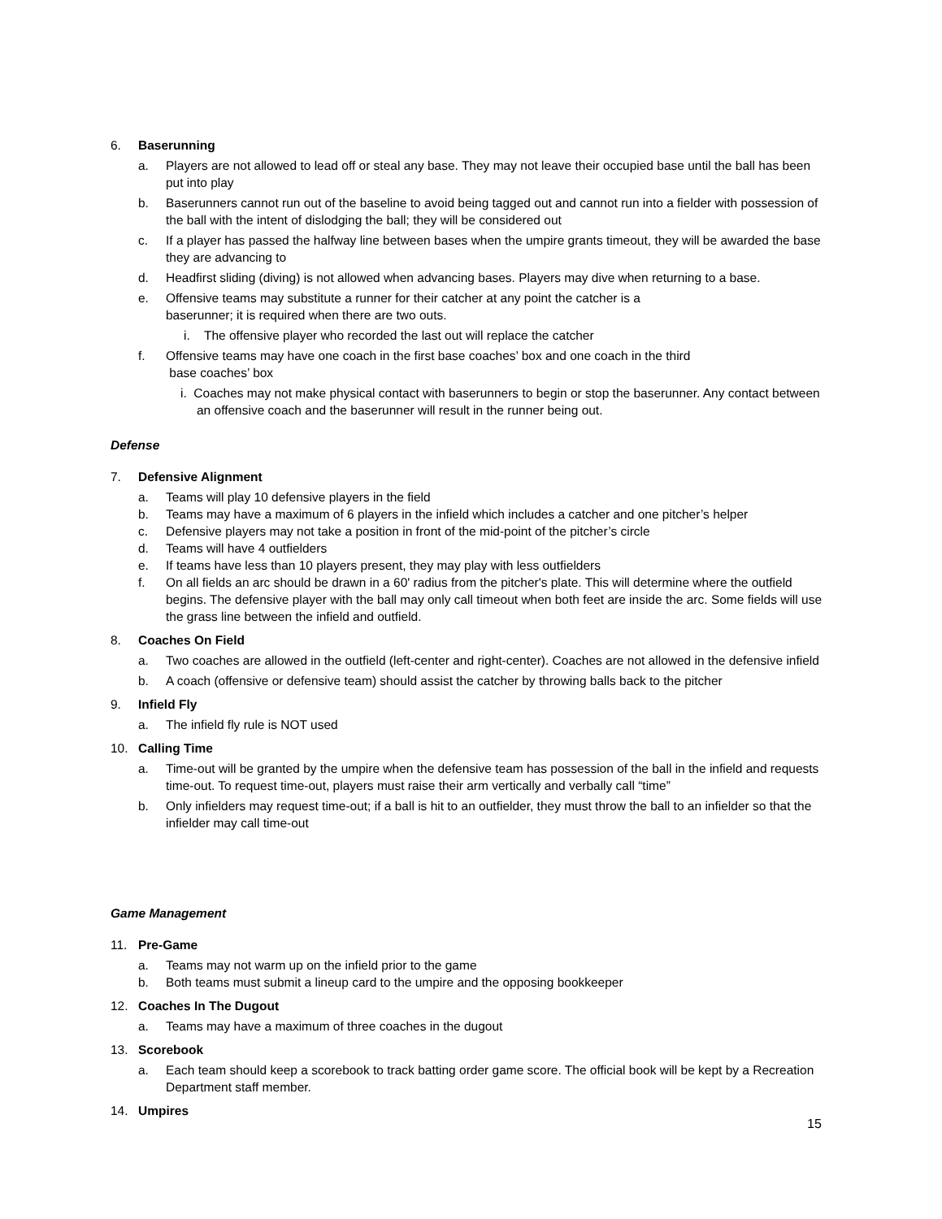6. Baserunning
a. Players are not allowed to lead off or steal any base. They may not leave their occupied base until the ball has been put into play
b. Baserunners cannot run out of the baseline to avoid being tagged out and cannot run into a fielder with possession of the ball with the intent of dislodging the ball; they will be considered out
c. If a player has passed the halfway line between bases when the umpire grants timeout, they will be awarded the base they are advancing to
d. Headfirst sliding (diving) is not allowed when advancing bases. Players may dive when returning to a base.
e. Offensive teams may substitute a runner for their catcher at any point the catcher is a
baserunner; it is required when there are two outs.
i. The offensive player who recorded the last out will replace the catcher
f. Offensive teams may have one coach in the first base coaches’ box and one coach in the third
base coaches’ box
i. Coaches may not make physical contact with baserunners to begin or stop the baserunner. Any contact between an offensive coach and the baserunner will result in the runner being out.
Defense
7. Defensive Alignment
a. Teams will play 10 defensive players in the field
b. Teams may have a maximum of 6 players in the infield which includes a catcher and one pitcher’s helper
c. Defensive players may not take a position in front of the mid-point of the pitcher’s circle
d. Teams will have 4 outfielders
e. If teams have less than 10 players present, they may play with less outfielders
f. On all fields an arc should be drawn in a 60' radius from the pitcher's plate. This will determine where the outfield begins. The defensive player with the ball may only call timeout when both feet are inside the arc. Some fields will use the grass line between the infield and outfield.
8. Coaches On Field
a. Two coaches are allowed in the outfield (left-center and right-center). Coaches are not allowed in the defensive infield
b. A coach (offensive or defensive team) should assist the catcher by throwing balls back to the pitcher
9. Infield Fly
a. The infield fly rule is NOT used
10. Calling Time
a. Time-out will be granted by the umpire when the defensive team has possession of the ball in the infield and requests time-out. To request time-out, players must raise their arm vertically and verbally call “time”
b. Only infielders may request time-out; if a ball is hit to an outfielder, they must throw the ball to an infielder so that the infielder may call time-out
Game Management
11. Pre-Game
a. Teams may not warm up on the infield prior to the game
b. Both teams must submit a lineup card to the umpire and the opposing bookkeeper
12. Coaches In The Dugout
a. Teams may have a maximum of three coaches in the dugout
13. Scorebook
a. Each team should keep a scorebook to track batting order game score. The official book will be kept by a Recreation Department staff member.
14. Umpires
15